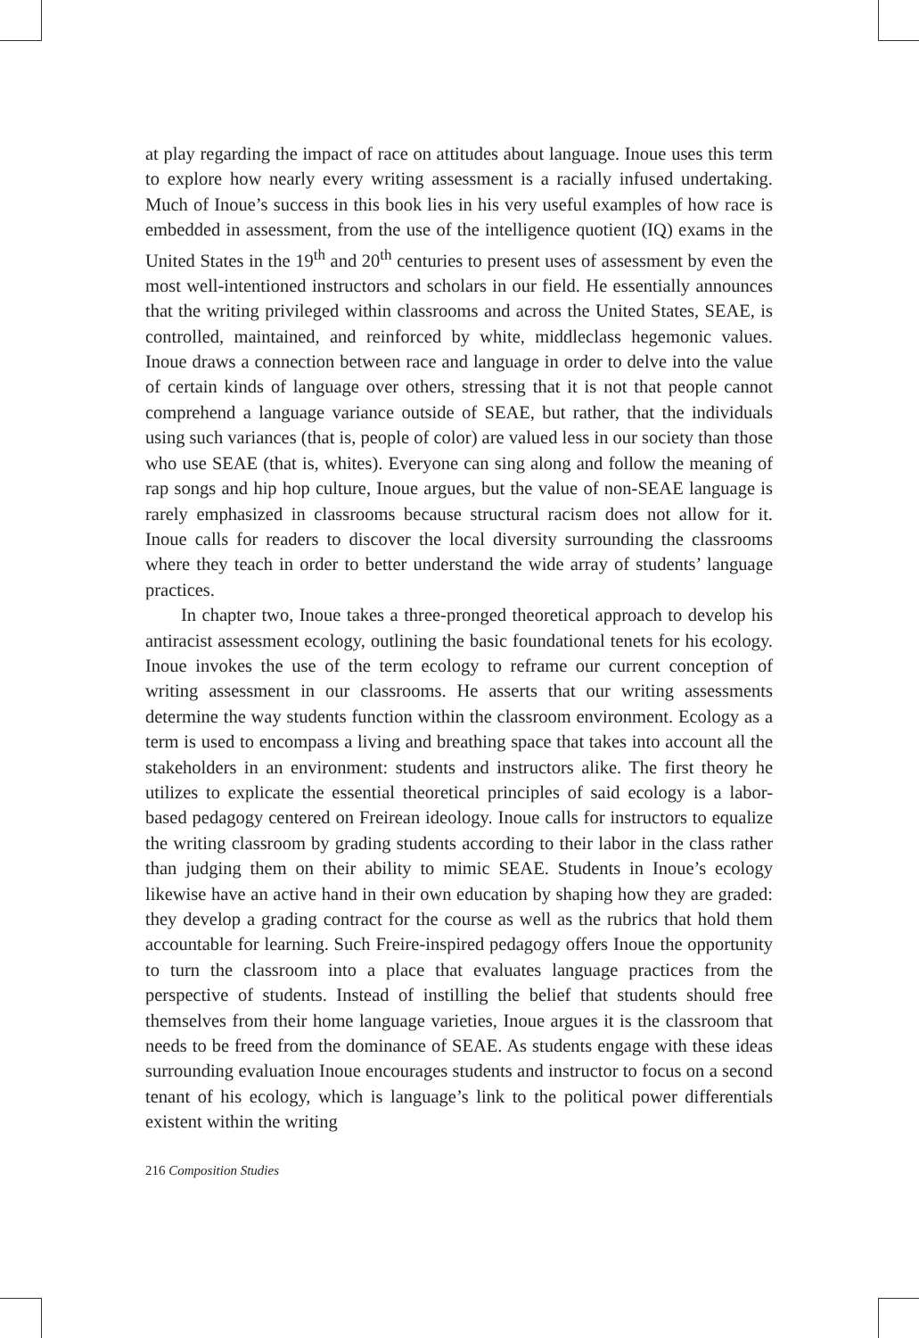at play regarding the impact of race on attitudes about language. Inoue uses this term to explore how nearly every writing assessment is a racially infused undertaking. Much of Inoue’s success in this book lies in his very useful examples of how race is embedded in assessment, from the use of the intelligence quotient (IQ) exams in the United States in the 19<sup>th</sup> and 20<sup>th</sup> centuries to present uses of assessment by even the most well-intentioned instructors and scholars in our field. He essentially announces that the writing privileged within classrooms and across the United States, SEAE, is controlled, maintained, and reinforced by white, middleclass hegemonic values. Inoue draws a connection between race and language in order to delve into the value of certain kinds of language over others, stressing that it is not that people cannot comprehend a language variance outside of SEAE, but rather, that the individuals using such variances (that is, people of color) are valued less in our society than those who use SEAE (that is, whites). Everyone can sing along and follow the meaning of rap songs and hip hop culture, Inoue argues, but the value of non-SEAE language is rarely emphasized in classrooms because structural racism does not allow for it. Inoue calls for readers to discover the local diversity surrounding the classrooms where they teach in order to better understand the wide array of students’ language practices.
In chapter two, Inoue takes a three-pronged theoretical approach to develop his antiracist assessment ecology, outlining the basic foundational tenets for his ecology. Inoue invokes the use of the term ecology to reframe our current conception of writing assessment in our classrooms. He asserts that our writing assessments determine the way students function within the classroom environment. Ecology as a term is used to encompass a living and breathing space that takes into account all the stakeholders in an environment: students and instructors alike. The first theory he utilizes to explicate the essential theoretical principles of said ecology is a labor-based pedagogy centered on Freirean ideology. Inoue calls for instructors to equalize the writing classroom by grading students according to their labor in the class rather than judging them on their ability to mimic SEAE. Students in Inoue’s ecology likewise have an active hand in their own education by shaping how they are graded: they develop a grading contract for the course as well as the rubrics that hold them accountable for learning. Such Freire-inspired pedagogy offers Inoue the opportunity to turn the classroom into a place that evaluates language practices from the perspective of students. Instead of instilling the belief that students should free themselves from their home language varieties, Inoue argues it is the classroom that needs to be freed from the dominance of SEAE. As students engage with these ideas surrounding evaluation Inoue encourages students and instructor to focus on a second tenant of his ecology, which is language’s link to the political power differentials existent within the writing
216 Composition Studies